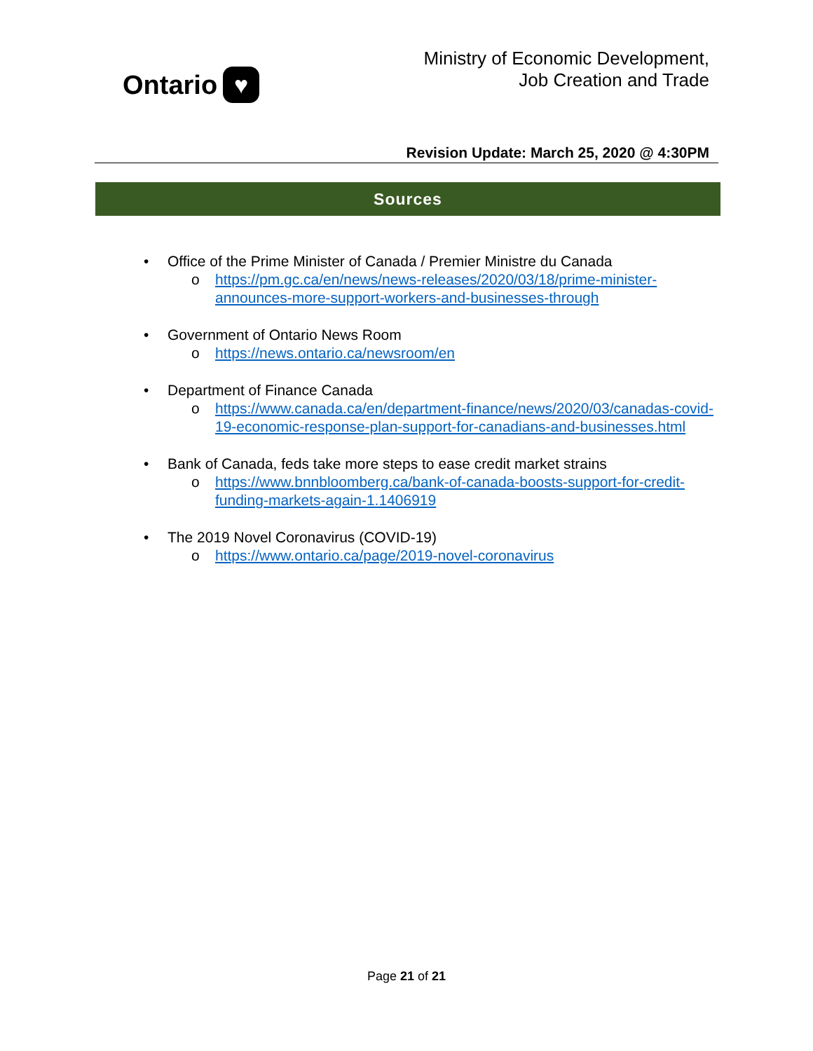Ontario ♥
Ministry of Economic Development,
Job Creation and Trade
Revision Update: March 25, 2020 @ 4:30PM
Sources
• Office of the Prime Minister of Canada / Premier Ministre du Canada
o https://pm.gc.ca/en/news/news-releases/2020/03/18/prime-minister-announces-more-support-workers-and-businesses-through
• Government of Ontario News Room
o https://news.ontario.ca/newsroom/en
• Department of Finance Canada
o https://www.canada.ca/en/department-finance/news/2020/03/canadas-covid-19-economic-response-plan-support-for-canadians-and-businesses.html
• Bank of Canada, feds take more steps to ease credit market strains
o https://www.bnnbloomberg.ca/bank-of-canada-boosts-support-for-credit-funding-markets-again-1.1406919
• The 2019 Novel Coronavirus (COVID-19)
o https://www.ontario.ca/page/2019-novel-coronavirus
Page 21 of 21